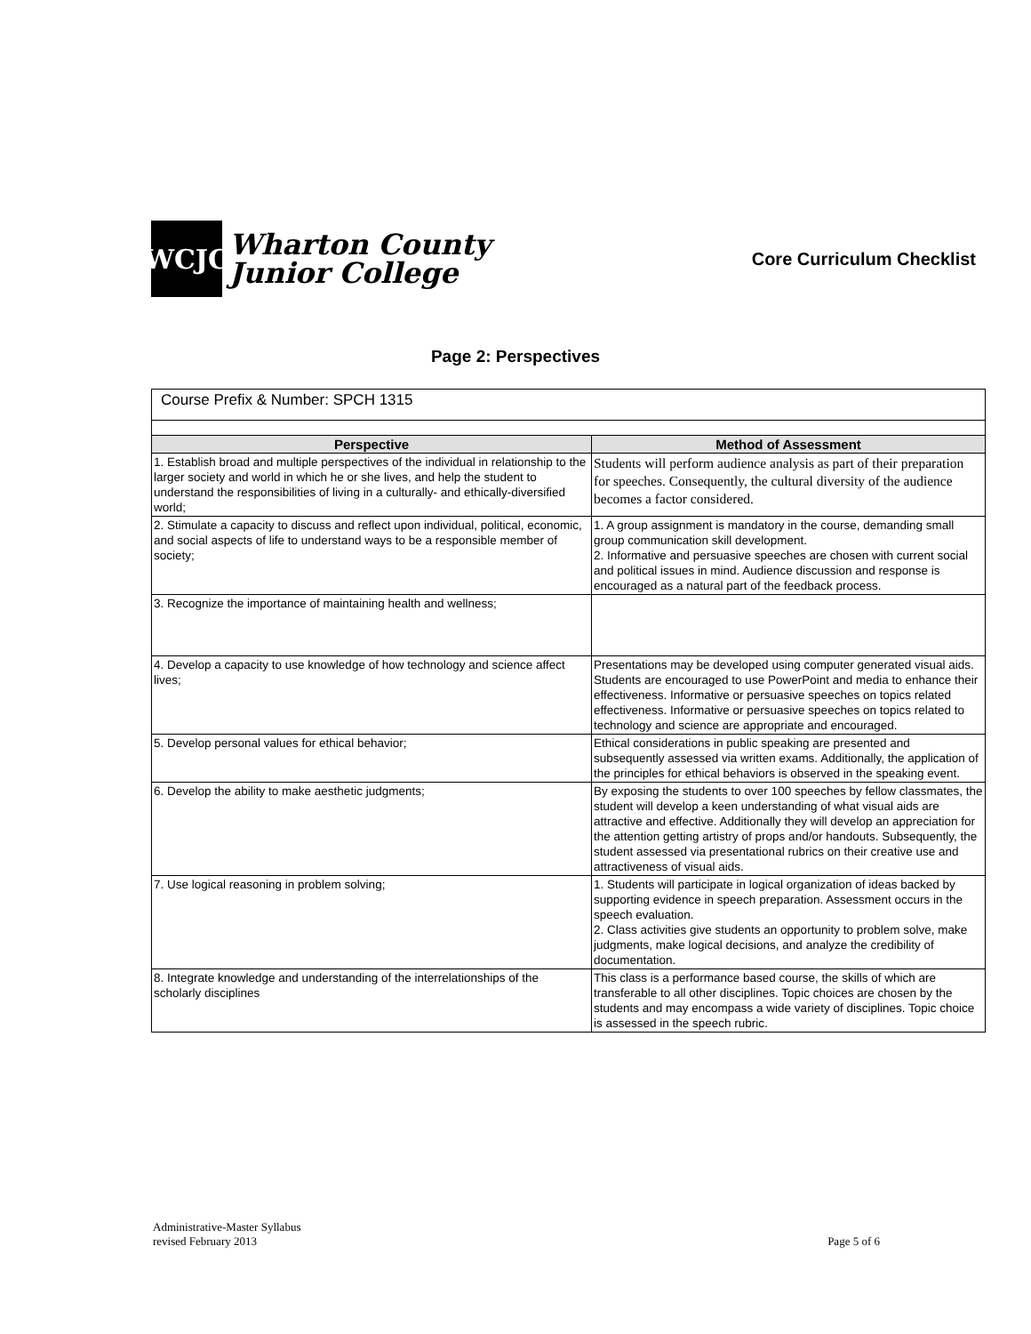WCJC
Wharton County
Junior College
Core Curriculum Checklist
Page 2: Perspectives
| Course Prefix & Number: SPCH 1315 | |
| Perspective | Method of Assessment |
| 1. Establish broad and multiple perspectives of the individual in relationship to the larger society and world in which he or she lives, and help the student to understand the responsibilities of living in a culturally- and ethically-diversified world; | Students will perform audience analysis as part of their preparation for speeches. Consequently, the cultural diversity of the audience becomes a factor considered. |
| 2. Stimulate a capacity to discuss and reflect upon individual, political, economic, and social aspects of life to understand ways to be a responsible member of society; | 1. A group assignment is mandatory in the course, demanding small group communication skill development. 2. Informative and persuasive speeches are chosen with current social and political issues in mind. Audience discussion and response is encouraged as a natural part of the feedback process. |
| 3. Recognize the importance of maintaining health and wellness; | |
| 4. Develop a capacity to use knowledge of how technology and science affect lives; | Presentations may be developed using computer generated visual aids. Students are encouraged to use PowerPoint and media to enhance their effectiveness. Informative or persuasive speeches on topics related effectiveness. Informative or persuasive speeches on topics related to technology and science are appropriate and encouraged. |
| 5. Develop personal values for ethical behavior; | Ethical considerations in public speaking are presented and subsequently assessed via written exams. Additionally, the application of the principles for ethical behaviors is observed in the speaking event. |
| 6. Develop the ability to make aesthetic judgments; | By exposing the students to over 100 speeches by fellow classmates, the student will develop a keen understanding of what visual aids are attractive and effective. Additionally they will develop an appreciation for the attention getting artistry of props and/or handouts. Subsequently, the student assessed via presentational rubrics on their creative use and attractiveness of visual aids. |
| 7. Use logical reasoning in problem solving; | 1. Students will participate in logical organization of ideas backed by supporting evidence in speech preparation. Assessment occurs in the speech evaluation. 2. Class activities give students an opportunity to problem solve, make judgments, make logical decisions, and analyze the credibility of documentation. |
| 8. Integrate knowledge and understanding of the interrelationships of the scholarly disciplines | This class is a performance based course, the skills of which are transferable to all other disciplines. Topic choices are chosen by the students and may encompass a wide variety of disciplines. Topic choice is assessed in the speech rubric. |
Administrative-Master Syllabus
revised February 2013
Page 5 of 6